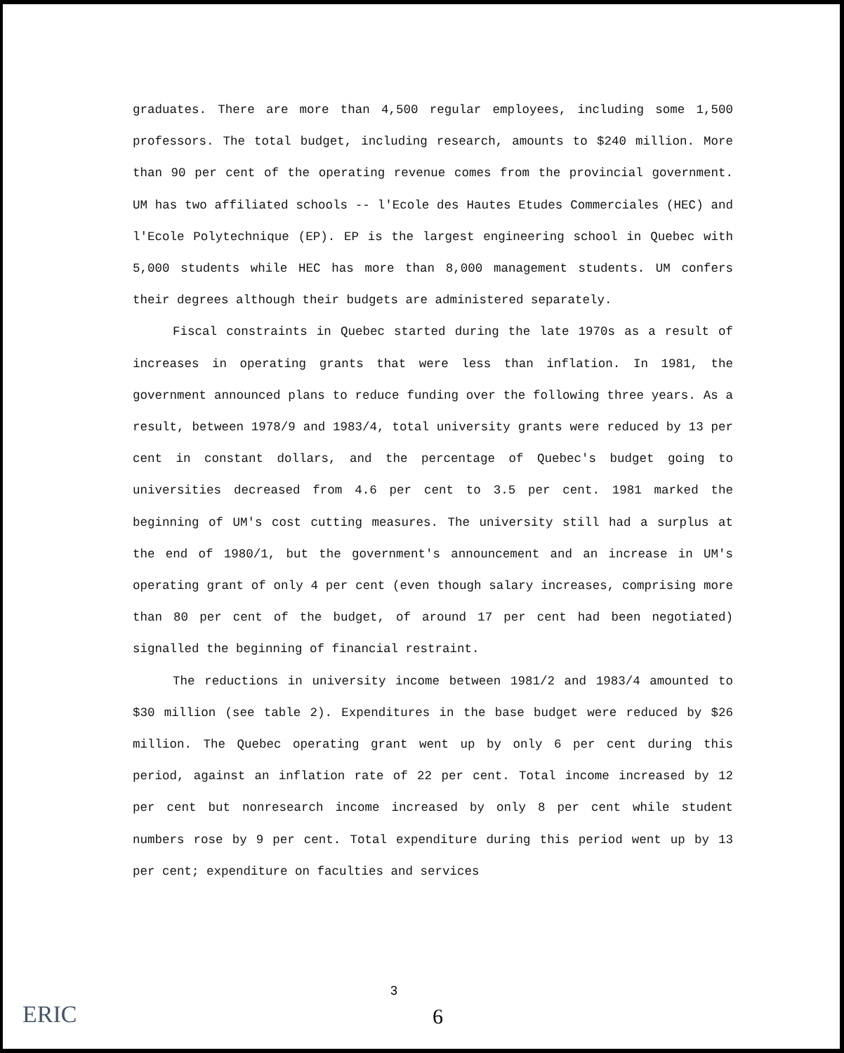graduates. There are more than 4,500 regular employees, including some 1,500 professors. The total budget, including research, amounts to $240 million. More than 90 per cent of the operating revenue comes from the provincial government. UM has two affiliated schools -- l'Ecole des Hautes Etudes Commerciales (HEC) and l'Ecole Polytechnique (EP). EP is the largest engineering school in Quebec with 5,000 students while HEC has more than 8,000 management students. UM confers their degrees although their budgets are administered separately.
Fiscal constraints in Quebec started during the late 1970s as a result of increases in operating grants that were less than inflation. In 1981, the government announced plans to reduce funding over the following three years. As a result, between 1978/9 and 1983/4, total university grants were reduced by 13 per cent in constant dollars, and the percentage of Quebec's budget going to universities decreased from 4.6 per cent to 3.5 per cent. 1981 marked the beginning of UM's cost cutting measures. The university still had a surplus at the end of 1980/1, but the government's announcement and an increase in UM's operating grant of only 4 per cent (even though salary increases, comprising more than 80 per cent of the budget, of around 17 per cent had been negotiated) signalled the beginning of financial restraint.
The reductions in university income between 1981/2 and 1983/4 amounted to $30 million (see table 2). Expenditures in the base budget were reduced by $26 million. The Quebec operating grant went up by only 6 per cent during this period, against an inflation rate of 22 per cent. Total income increased by 12 per cent but nonresearch income increased by only 8 per cent while student numbers rose by 9 per cent. Total expenditure during this period went up by 13 per cent; expenditure on faculties and services
3
6
ERIC